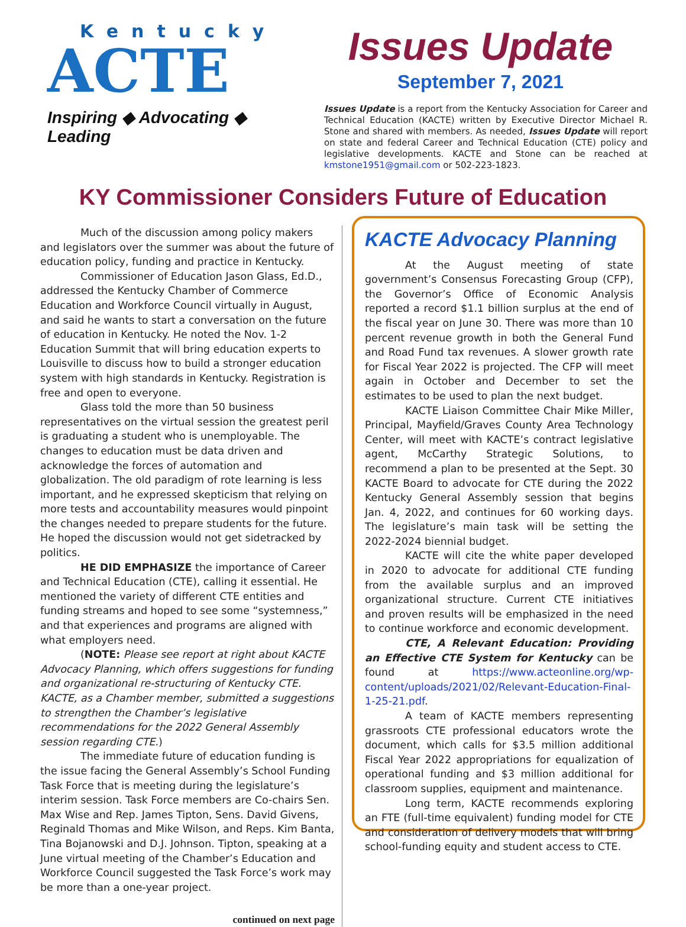Kentucky
ACTE
Inspiring ◆ Advocating ◆ Leading
Issues Update
September 7, 2021
Issues Update is a report from the Kentucky Association for Career and Technical Education (KACTE) written by Executive Director Michael R. Stone and shared with members. As needed, Issues Update will report on state and federal Career and Technical Education (CTE) policy and legislative developments. KACTE and Stone can be reached at kmstone1951@gmail.com or 502-223-1823.
KY Commissioner Considers Future of Education
Much of the discussion among policy makers and legislators over the summer was about the future of education policy, funding and practice in Kentucky.
Commissioner of Education Jason Glass, Ed.D., addressed the Kentucky Chamber of Commerce Education and Workforce Council virtually in August, and said he wants to start a conversation on the future of education in Kentucky. He noted the Nov. 1-2 Education Summit that will bring education experts to Louisville to discuss how to build a stronger education system with high standards in Kentucky. Registration is free and open to everyone.
Glass told the more than 50 business representatives on the virtual session the greatest peril is graduating a student who is unemployable. The changes to education must be data driven and acknowledge the forces of automation and globalization. The old paradigm of rote learning is less important, and he expressed skepticism that relying on more tests and accountability measures would pinpoint the changes needed to prepare students for the future. He hoped the discussion would not get sidetracked by politics.
HE DID EMPHASIZE the importance of Career and Technical Education (CTE), calling it essential. He mentioned the variety of different CTE entities and funding streams and hoped to see some “systemness,” and that experiences and programs are aligned with what employers need.
(NOTE: Please see report at right about KACTE Advocacy Planning, which offers suggestions for funding and organizational re-structuring of Kentucky CTE. KACTE, as a Chamber member, submitted a suggestions to strengthen the Chamber’s legislative recommendations for the 2022 General Assembly session regarding CTE.)
The immediate future of education funding is the issue facing the General Assembly’s School Funding Task Force that is meeting during the legislature’s interim session. Task Force members are Co-chairs Sen. Max Wise and Rep. James Tipton, Sens. David Givens, Reginald Thomas and Mike Wilson, and Reps. Kim Banta, Tina Bojanowski and D.J. Johnson. Tipton, speaking at a June virtual meeting of the Chamber’s Education and Workforce Council suggested the Task Force’s work may be more than a one-year project.
continued on next page
KACTE Advocacy Planning
At the August meeting of state government’s Consensus Forecasting Group (CFP), the Governor’s Office of Economic Analysis reported a record $1.1 billion surplus at the end of the fiscal year on June 30. There was more than 10 percent revenue growth in both the General Fund and Road Fund tax revenues. A slower growth rate for Fiscal Year 2022 is projected. The CFP will meet again in October and December to set the estimates to be used to plan the next budget.
KACTE Liaison Committee Chair Mike Miller, Principal, Mayfield/Graves County Area Technology Center, will meet with KACTE’s contract legislative agent, McCarthy Strategic Solutions, to recommend a plan to be presented at the Sept. 30 KACTE Board to advocate for CTE during the 2022 Kentucky General Assembly session that begins Jan. 4, 2022, and continues for 60 working days. The legislature’s main task will be setting the 2022-2024 biennial budget.
KACTE will cite the white paper developed in 2020 to advocate for additional CTE funding from the available surplus and an improved organizational structure. Current CTE initiatives and proven results will be emphasized in the need to continue workforce and economic development.
CTE, A Relevant Education: Providing an Effective CTE System for Kentucky can be found at https://www.acteonline.org/wp-content/uploads/2021/02/Relevant-Education-Final-1-25-21.pdf.
A team of KACTE members representing grassroots CTE professional educators wrote the document, which calls for $3.5 million additional Fiscal Year 2022 appropriations for equalization of operational funding and $3 million additional for classroom supplies, equipment and maintenance.
Long term, KACTE recommends exploring an FTE (full-time equivalent) funding model for CTE and consideration of delivery models that will bring school-funding equity and student access to CTE.